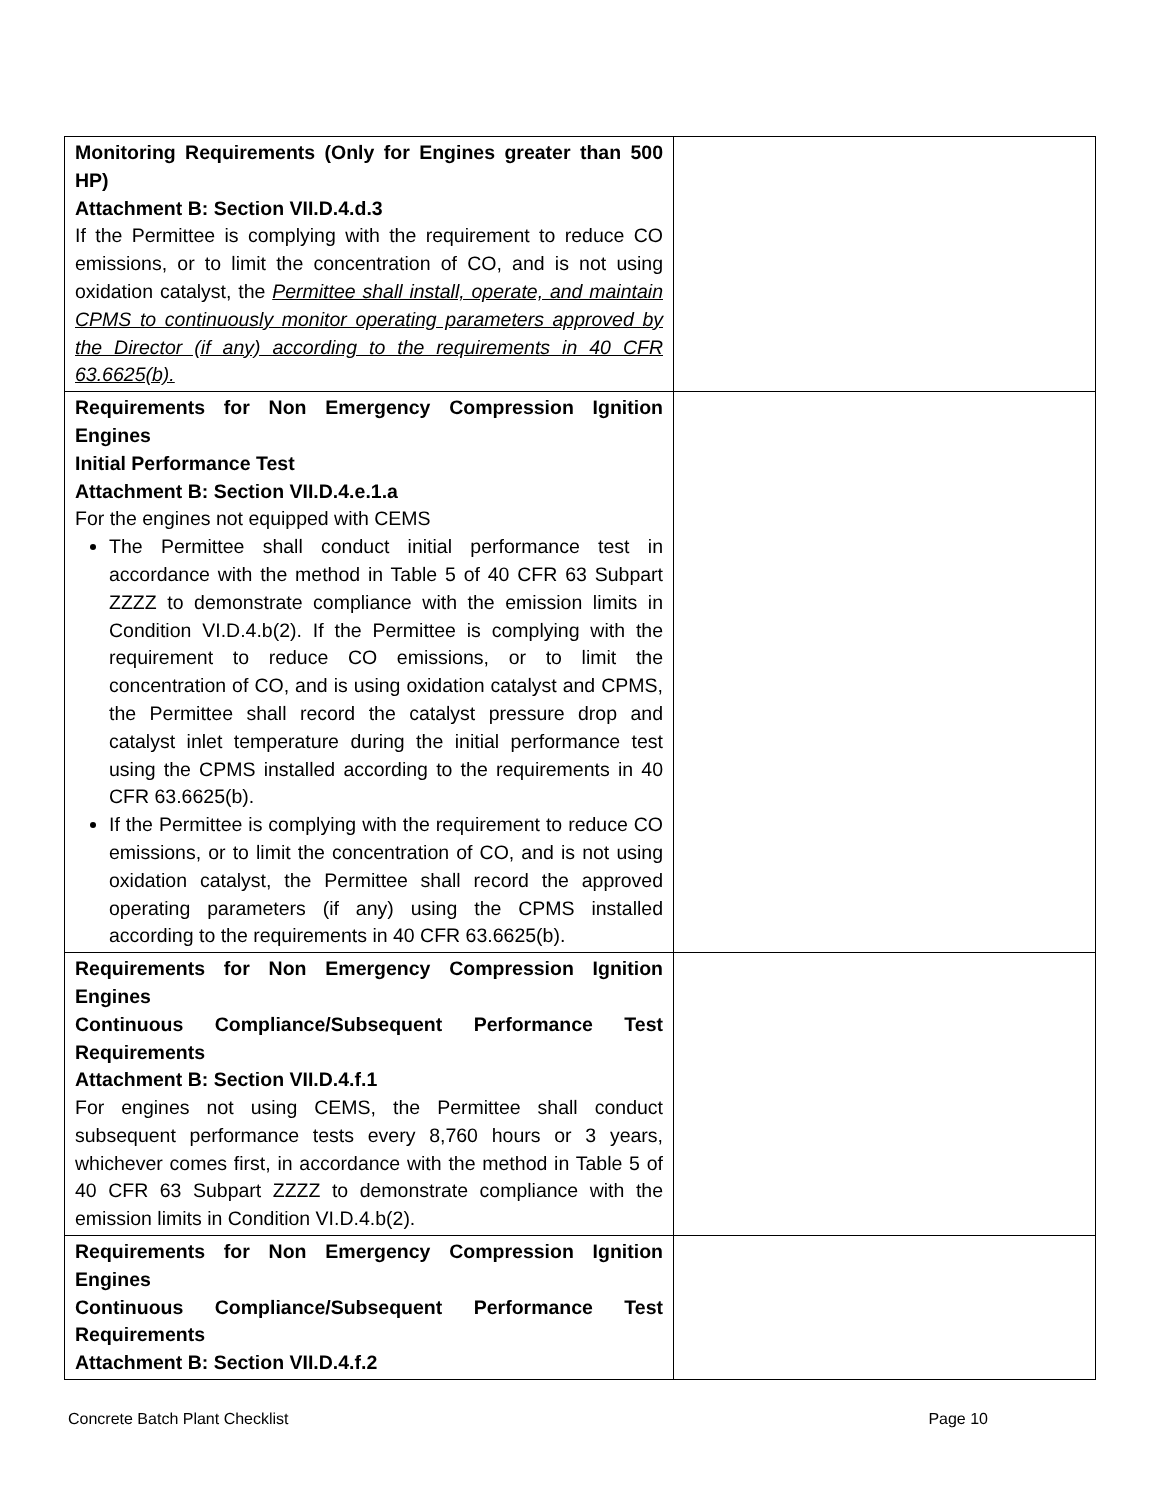| Monitoring Requirements (Only for Engines greater than 500 HP) Attachment B: Section VII.D.4.d.3 If the Permittee is complying with the requirement to reduce CO emissions, or to limit the concentration of CO, and is not using oxidation catalyst, the Permittee shall install, operate, and maintain CPMS to continuously monitor operating parameters approved by the Director (if any) according to the requirements in 40 CFR 63.6625(b). | |
| Requirements for Non Emergency Compression Ignition Engines Initial Performance Test Attachment B: Section VII.D.4.e.1.a For the engines not equipped with CEMS The Permittee shall conduct initial performance test in accordance with the method in Table 5 of 40 CFR 63 Subpart ZZZZ to demonstrate compliance with the emission limits in Condition VI.D.4.b(2). If the Permittee is complying with the requirement to reduce CO emissions, or to limit the concentration of CO, and is using oxidation catalyst and CPMS, the Permittee shall record the catalyst pressure drop and catalyst inlet temperature during the initial performance test using the CPMS installed according to the requirements in 40 CFR 63.6625(b). If the Permittee is complying with the requirement to reduce CO emissions, or to limit the concentration of CO, and is not using oxidation catalyst, the Permittee shall record the approved operating parameters (if any) using the CPMS installed according to the requirements in 40 CFR 63.6625(b). | |
| Requirements for Non Emergency Compression Ignition Engines Continuous Compliance/Subsequent Performance Test Requirements Attachment B: Section VII.D.4.f.1 For engines not using CEMS, the Permittee shall conduct subsequent performance tests every 8,760 hours or 3 years, whichever comes first, in accordance with the method in Table 5 of 40 CFR 63 Subpart ZZZZ to demonstrate compliance with the emission limits in Condition VI.D.4.b(2). | |
| Requirements for Non Emergency Compression Ignition Engines Continuous Compliance/Subsequent Performance Test Requirements Attachment B: Section VII.D.4.f.2 | |
Concrete Batch Plant Checklist Page 10